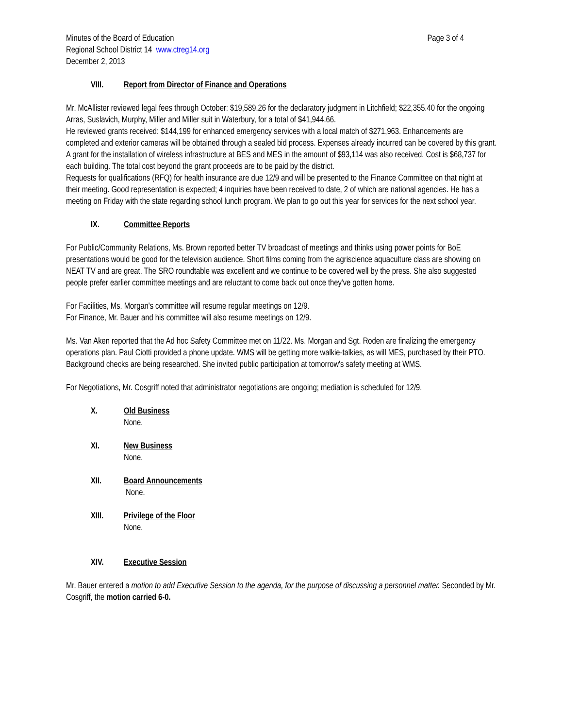Minutes of the Board of Education Page 3 of 4
Regional School District 14 www.ctreg14.org
December 2, 2013
VIII. Report from Director of Finance and Operations
Mr. McAllister reviewed legal fees through October: $19,589.26 for the declaratory judgment in Litchfield; $22,355.40 for the ongoing Arras, Suslavich, Murphy, Miller and Miller suit in Waterbury, for a total of $41,944.66.
He reviewed grants received: $144,199 for enhanced emergency services with a local match of $271,963. Enhancements are completed and exterior cameras will be obtained through a sealed bid process. Expenses already incurred can be covered by this grant. A grant for the installation of wireless infrastructure at BES and MES in the amount of $93,114 was also received. Cost is $68,737 for each building. The total cost beyond the grant proceeds are to be paid by the district.
Requests for qualifications (RFQ) for health insurance are due 12/9 and will be presented to the Finance Committee on that night at their meeting. Good representation is expected; 4 inquiries have been received to date, 2 of which are national agencies. He has a meeting on Friday with the state regarding school lunch program. We plan to go out this year for services for the next school year.
IX. Committee Reports
For Public/Community Relations, Ms. Brown reported better TV broadcast of meetings and thinks using power points for BoE presentations would be good for the television audience. Short films coming from the agriscience aquaculture class are showing on NEAT TV and are great. The SRO roundtable was excellent and we continue to be covered well by the press. She also suggested people prefer earlier committee meetings and are reluctant to come back out once they've gotten home.
For Facilities, Ms. Morgan's committee will resume regular meetings on 12/9.
For Finance, Mr. Bauer and his committee will also resume meetings on 12/9.
Ms. Van Aken reported that the Ad hoc Safety Committee met on 11/22. Ms. Morgan and Sgt. Roden are finalizing the emergency operations plan. Paul Ciotti provided a phone update. WMS will be getting more walkie-talkies, as will MES, purchased by their PTO. Background checks are being researched. She invited public participation at tomorrow's safety meeting at WMS.
For Negotiations, Mr. Cosgriff noted that administrator negotiations are ongoing; mediation is scheduled for 12/9.
X. Old Business
None.
XI. New Business
None.
XII. Board Announcements
None.
XIII. Privilege of the Floor
None.
XIV. Executive Session
Mr. Bauer entered a motion to add Executive Session to the agenda, for the purpose of discussing a personnel matter. Seconded by Mr. Cosgriff, the motion carried 6-0.